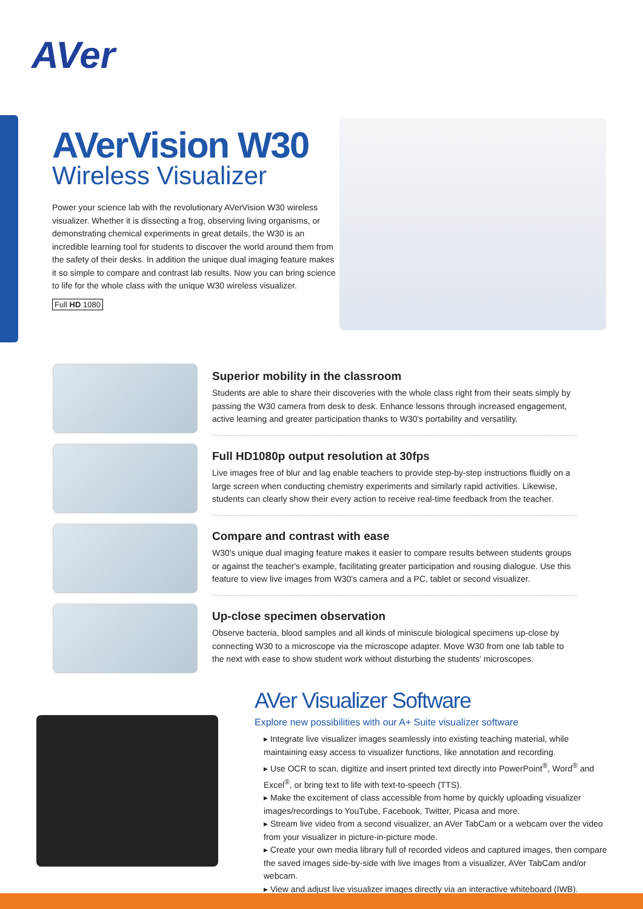AVer
AVerVision W30
Wireless Visualizer
Power your science lab with the revolutionary AVerVision W30 wireless visualizer. Whether it is dissecting a frog, observing living organisms, or demonstrating chemical experiments in great details, the W30 is an incredible learning tool for students to discover the world around them from the safety of their desks. In addition the unique dual imaging feature makes it so simple to compare and contrast lab results. Now you can bring science to life for the whole class with the unique W30 wireless visualizer.
Full HD 1080
Superior mobility in the classroom
Students are able to share their discoveries with the whole class right from their seats simply by passing the W30 camera from desk to desk. Enhance lessons through increased engagement, active learning and greater participation thanks to W30's portability and versatility.
Full HD1080p output resolution at 30fps
Live images free of blur and lag enable teachers to provide step-by-step instructions fluidly on a large screen when conducting chemistry experiments and similarly rapid activities. Likewise, students can clearly show their every action to receive real-time feedback from the teacher.
Compare and contrast with ease
W30's unique dual imaging feature makes it easier to compare results between students groups or against the teacher's example, facilitating greater participation and rousing dialogue. Use this feature to view live images from W30's camera and a PC, tablet or second visualizer.
Up-close specimen observation
Observe bacteria, blood samples and all kinds of miniscule biological specimens up-close by connecting W30 to a microscope via the microscope adapter. Move W30 from one lab table to the next with ease to show student work without disturbing the students' microscopes.
AVer Visualizer Software
Explore new possibilities with our A+ Suite visualizer software
▸ Integrate live visualizer images seamlessly into existing teaching material, while maintaining easy access to visualizer functions, like annotation and recording.
▸ Use OCR to scan, digitize and insert printed text directly into PowerPoint<sup>®</sup>, Word<sup>®</sup> and Excel<sup>®</sup>, or bring text to life with text-to-speech (TTS).
▸ Make the excitement of class accessible from home by quickly uploading visualizer images/recordings to YouTube, Facebook, Twitter, Picasa and more.
▸ Stream live video from a second visualizer, an AVer TabCam or a webcam over the video from your visualizer in picture-in-picture mode.
▸ Create your own media library full of recorded videos and captured images, then compare the saved images side-by-side with live images from a visualizer, AVer TabCam and/or webcam.
▸ View and adjust live visualizer images directly via an interactive whiteboard (IWB).